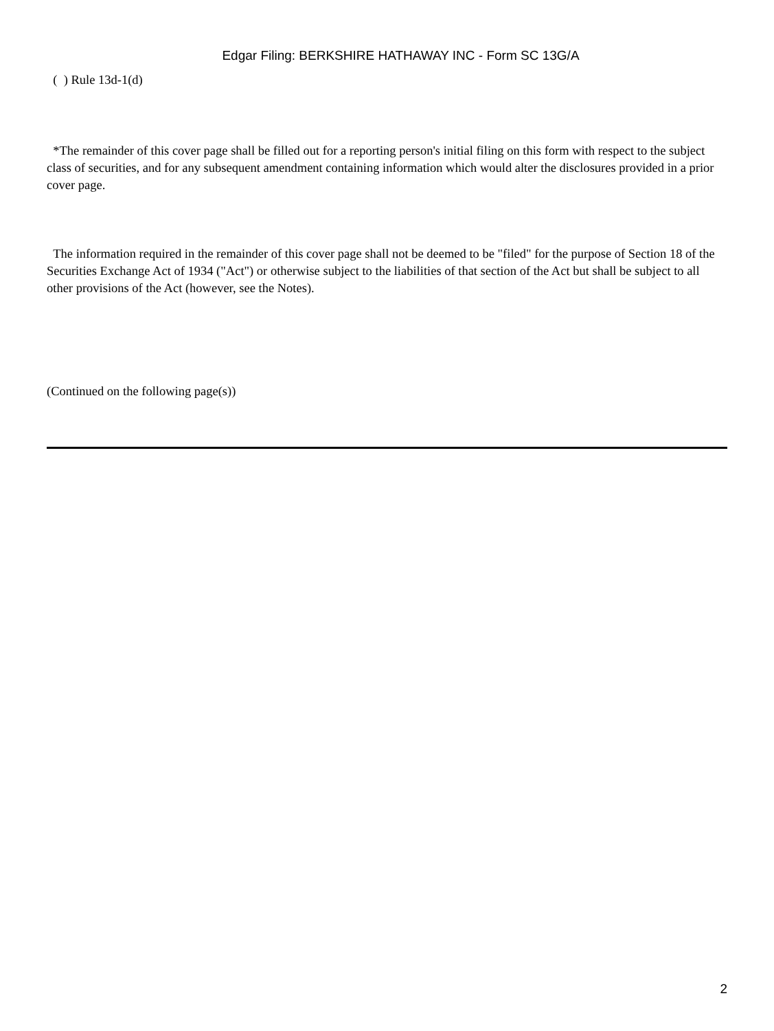Edgar Filing: BERKSHIRE HATHAWAY INC - Form SC 13G/A
( ) Rule 13d-1(d)
*The remainder of this cover page shall be filled out for a reporting person's initial filing on this form with respect to the subject class of securities, and for any subsequent amendment containing information which would alter the disclosures provided in a prior cover page.
The information required in the remainder of this cover page shall not be deemed to be "filed" for the purpose of Section 18 of the Securities Exchange Act of 1934 ("Act") or otherwise subject to the liabilities of that section of the Act but shall be subject to all other provisions of the Act (however, see the Notes).
(Continued on the following page(s))
2